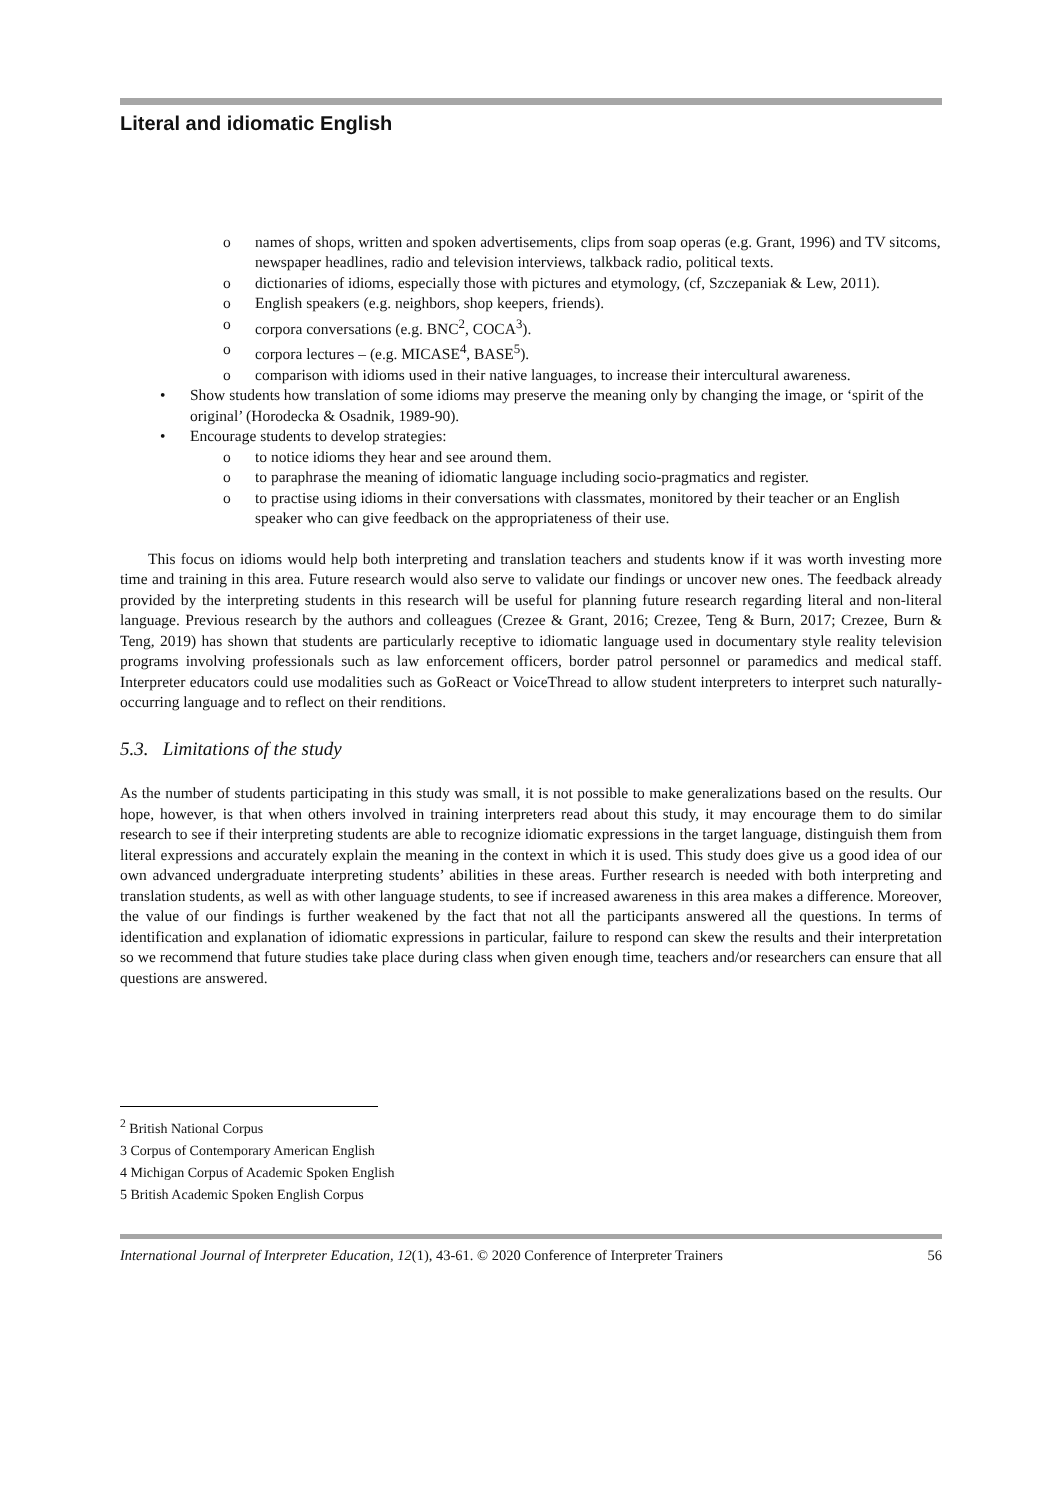Literal and idiomatic English
o names of shops, written and spoken advertisements, clips from soap operas (e.g. Grant, 1996) and TV sitcoms, newspaper headlines, radio and television interviews, talkback radio, political texts.
o dictionaries of idioms, especially those with pictures and etymology, (cf, Szczepaniak & Lew, 2011).
o English speakers (e.g. neighbors, shop keepers, friends).
o corpora conversations (e.g. BNC<sup>2</sup>, COCA<sup>3</sup>).
o corpora lectures – (e.g. MICASE<sup>4</sup>, BASE<sup>5</sup>).
o comparison with idioms used in their native languages, to increase their intercultural awareness.
• Show students how translation of some idioms may preserve the meaning only by changing the image, or ‘spirit of the original’ (Horodecka & Osadnik, 1989-90).
• Encourage students to develop strategies:
o to notice idioms they hear and see around them.
o to paraphrase the meaning of idiomatic language including socio-pragmatics and register.
o to practise using idioms in their conversations with classmates, monitored by their teacher or an English speaker who can give feedback on the appropriateness of their use.
This focus on idioms would help both interpreting and translation teachers and students know if it was worth investing more time and training in this area. Future research would also serve to validate our findings or uncover new ones. The feedback already provided by the interpreting students in this research will be useful for planning future research regarding literal and non-literal language. Previous research by the authors and colleagues (Crezee & Grant, 2016; Crezee, Teng & Burn, 2017; Crezee, Burn & Teng, 2019) has shown that students are particularly receptive to idiomatic language used in documentary style reality television programs involving professionals such as law enforcement officers, border patrol personnel or paramedics and medical staff. Interpreter educators could use modalities such as GoReact or VoiceThread to allow student interpreters to interpret such naturally-occurring language and to reflect on their renditions.
5.3. Limitations of the study
As the number of students participating in this study was small, it is not possible to make generalizations based on the results. Our hope, however, is that when others involved in training interpreters read about this study, it may encourage them to do similar research to see if their interpreting students are able to recognize idiomatic expressions in the target language, distinguish them from literal expressions and accurately explain the meaning in the context in which it is used. This study does give us a good idea of our own advanced undergraduate interpreting students’ abilities in these areas. Further research is needed with both interpreting and translation students, as well as with other language students, to see if increased awareness in this area makes a difference. Moreover, the value of our findings is further weakened by the fact that not all the participants answered all the questions. In terms of identification and explanation of idiomatic expressions in particular, failure to respond can skew the results and their interpretation so we recommend that future studies take place during class when given enough time, teachers and/or researchers can ensure that all questions are answered.
<sup>2</sup> British National Corpus
3 Corpus of Contemporary American English
4 Michigan Corpus of Academic Spoken English
5 British Academic Spoken English Corpus
International Journal of Interpreter Education, 12(1), 43-61. © 2020 Conference of Interpreter Trainers 56